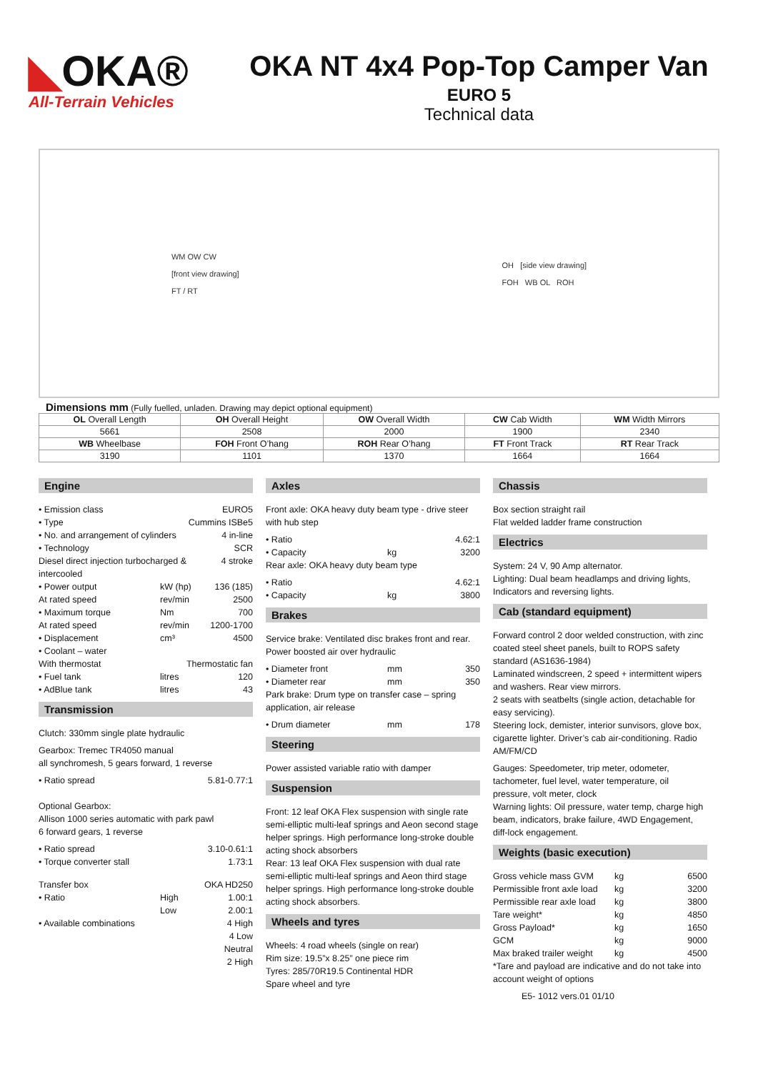◣OKA®
All-Terrain Vehicles
OKA NT 4x4 Pop-Top Camper Van
EURO 5
Technical data
WM OW CW
[front view drawing]
FT / RT
OH [side view drawing]
FOH WB OL ROH
Dimensions mm (Fully fuelled, unladen. Drawing may depict optional equipment)
| OL Overall Length | OH Overall Height | OW Overall Width | CW Cab Width | WM Width Mirrors |
| 5661 | 2508 | 2000 | 1900 | 2340 |
| WB Wheelbase | FOH Front O’hang | ROH Rear O’hang | FT Front Track | RT Rear Track |
| 3190 | 1101 | 1370 | 1664 | 1664 |
Engine
• Emission class EURO5
• Type Cummins ISBe5
• No. and arrangement of cylinders 4 in-line
• Technology
Diesel direct injection turbocharged & intercooled SCR
4 stroke
• Power output kW (hp) 136 (185)
At rated speed rev/min 2500
• Maximum torque Nm 700
At rated speed rev/min 1200-1700
• Displacement cm³ 4500
• Coolant – water
With thermostat
Thermostatic fan
• Fuel tank litres 120
• AdBlue tank litres 43
Transmission
Clutch: 330mm single plate hydraulic
Gearbox: Tremec TR4050 manual
all synchromesh, 5 gears forward, 1 reverse
• Ratio spread 5.81-0.77:1
Optional Gearbox:
Allison 1000 series automatic with park pawl
6 forward gears, 1 reverse
• Ratio spread 3.10-0.61:1
• Torque converter stall 1.73:1
Transfer box OKA HD250
• Ratio High
Low 1.00:1
2.00:1
• Available combinations 4 High
4 Low
Neutral
2 High
Axles
Front axle: OKA heavy duty beam type - drive steer with hub step
• Ratio 4.62:1
• Capacity kg 3200
Rear axle: OKA heavy duty beam type
• Ratio 4.62:1
• Capacity kg 3800
Brakes
Service brake: Ventilated disc brakes front and rear. Power boosted air over hydraulic
• Diameter front mm 350
• Diameter rear mm 350
Park brake: Drum type on transfer case – spring application, air release
• Drum diameter mm 178
Steering
Power assisted variable ratio with damper
Suspension
Front: 12 leaf OKA Flex suspension with single rate semi-elliptic multi-leaf springs and Aeon second stage helper springs. High performance long-stroke double acting shock absorbers
Rear: 13 leaf OKA Flex suspension with dual rate semi-elliptic multi-leaf springs and Aeon third stage helper springs. High performance long-stroke double acting shock absorbers.
Wheels and tyres
Wheels: 4 road wheels (single on rear)
Rim size: 19.5”x 8.25” one piece rim
Tyres: 285/70R19.5 Continental HDR
Spare wheel and tyre
Chassis
Box section straight rail
Flat welded ladder frame construction
Electrics
System: 24 V, 90 Amp alternator.
Lighting: Dual beam headlamps and driving lights, Indicators and reversing lights.
Cab (standard equipment)
Forward control 2 door welded construction, with zinc coated steel sheet panels, built to ROPS safety standard (AS1636-1984)
Laminated windscreen, 2 speed + intermittent wipers and washers. Rear view mirrors.
2 seats with seatbelts (single action, detachable for easy servicing).
Steering lock, demister, interior sunvisors, glove box, cigarette lighter. Driver’s cab air-conditioning. Radio AM/FM/CD
Gauges: Speedometer, trip meter, odometer, tachometer, fuel level, water temperature, oil pressure, volt meter, clock
Warning lights: Oil pressure, water temp, charge high beam, indicators, brake failure, 4WD Engagement, diff-lock engagement.
Weights (basic execution)
Gross vehicle mass GVM kg 6500
Permissible front axle load kg 3200
Permissible rear axle load kg 3800
Tare weight* kg 4850
Gross Payload* kg 1650
GCM kg 9000
Max braked trailer weight kg 4500
*Tare and payload are indicative and do not take into account weight of options
E5- 1012 vers.01 01/10